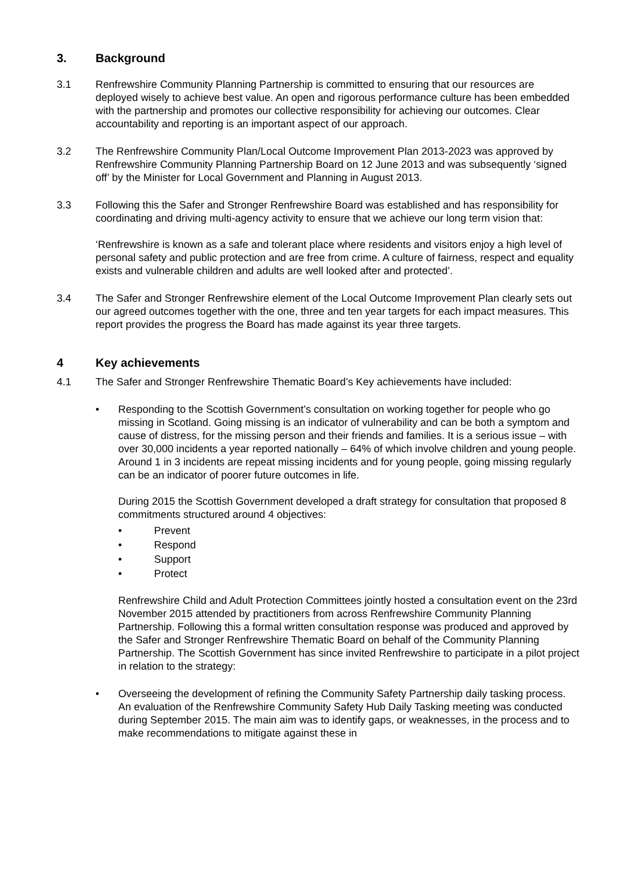3. Background
3.1 Renfrewshire Community Planning Partnership is committed to ensuring that our resources are deployed wisely to achieve best value. An open and rigorous performance culture has been embedded with the partnership and promotes our collective responsibility for achieving our outcomes. Clear accountability and reporting is an important aspect of our approach.
3.2 The Renfrewshire Community Plan/Local Outcome Improvement Plan 2013-2023 was approved by Renfrewshire Community Planning Partnership Board on 12 June 2013 and was subsequently ‘signed off’ by the Minister for Local Government and Planning in August 2013.
3.3 Following this the Safer and Stronger Renfrewshire Board was established and has responsibility for coordinating and driving multi-agency activity to ensure that we achieve our long term vision that:
‘Renfrewshire is known as a safe and tolerant place where residents and visitors enjoy a high level of personal safety and public protection and are free from crime. A culture of fairness, respect and equality exists and vulnerable children and adults are well looked after and protected’.
3.4 The Safer and Stronger Renfrewshire element of the Local Outcome Improvement Plan clearly sets out our agreed outcomes together with the one, three and ten year targets for each impact measures. This report provides the progress the Board has made against its year three targets.
4 Key achievements
4.1 The Safer and Stronger Renfrewshire Thematic Board’s Key achievements have included:
• Responding to the Scottish Government’s consultation on working together for people who go missing in Scotland. Going missing is an indicator of vulnerability and can be both a symptom and cause of distress, for the missing person and their friends and families. It is a serious issue – with over 30,000 incidents a year reported nationally – 64% of which involve children and young people. Around 1 in 3 incidents are repeat missing incidents and for young people, going missing regularly can be an indicator of poorer future outcomes in life.
During 2015 the Scottish Government developed a draft strategy for consultation that proposed 8 commitments structured around 4 objectives:
• Prevent
• Respond
• Support
• Protect
Renfrewshire Child and Adult Protection Committees jointly hosted a consultation event on the 23rd November 2015 attended by practitioners from across Renfrewshire Community Planning Partnership. Following this a formal written consultation response was produced and approved by the Safer and Stronger Renfrewshire Thematic Board on behalf of the Community Planning Partnership. The Scottish Government has since invited Renfrewshire to participate in a pilot project in relation to the strategy:
• Overseeing the development of refining the Community Safety Partnership daily tasking process. An evaluation of the Renfrewshire Community Safety Hub Daily Tasking meeting was conducted during September 2015. The main aim was to identify gaps, or weaknesses, in the process and to make recommendations to mitigate against these in